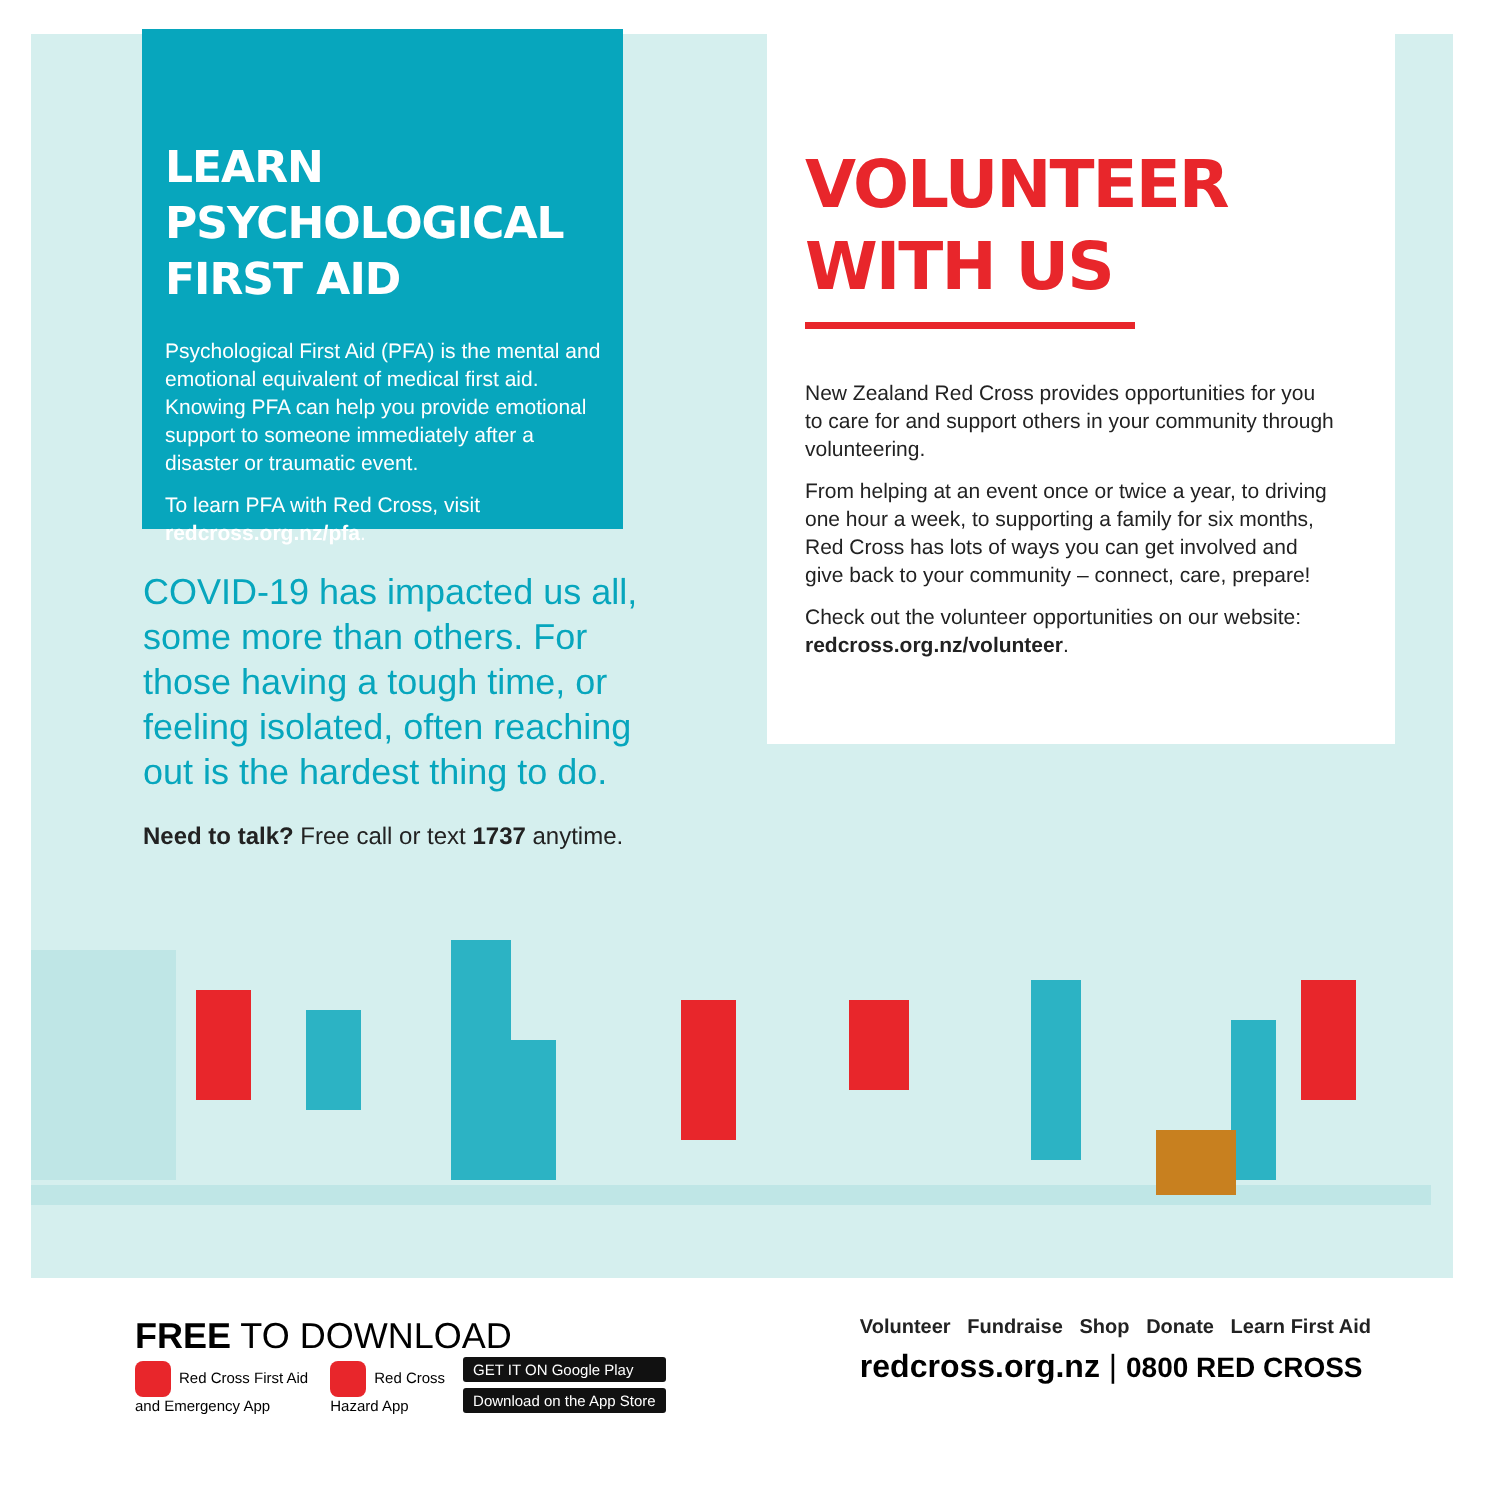LEARN PSYCHOLOGICAL FIRST AID
Psychological First Aid (PFA) is the mental and emotional equivalent of medical first aid. Knowing PFA can help you provide emotional support to someone immediately after a disaster or traumatic event.
To learn PFA with Red Cross, visit redcross.org.nz/pfa.
COVID-19 has impacted us all, some more than others. For those having a tough time, or feeling isolated, often reaching out is the hardest thing to do.
Need to talk? Free call or text 1737 anytime.
VOLUNTEER
WITH US
New Zealand Red Cross provides opportunities for you to care for and support others in your community through volunteering.
From helping at an event once or twice a year, to driving one hour a week, to supporting a family for six months, Red Cross has lots of ways you can get involved and give back to your community – connect, care, prepare!
Check out the volunteer opportunities on our website: redcross.org.nz/volunteer.
FREE TO DOWNLOAD
Red Cross First Aid
and Emergency App
Red Cross
Hazard App
GET IT ON Google Play
Download on the App Store
Volunteer Fundraise Shop Donate Learn First Aid
redcross.org.nz | 0800 RED CROSS